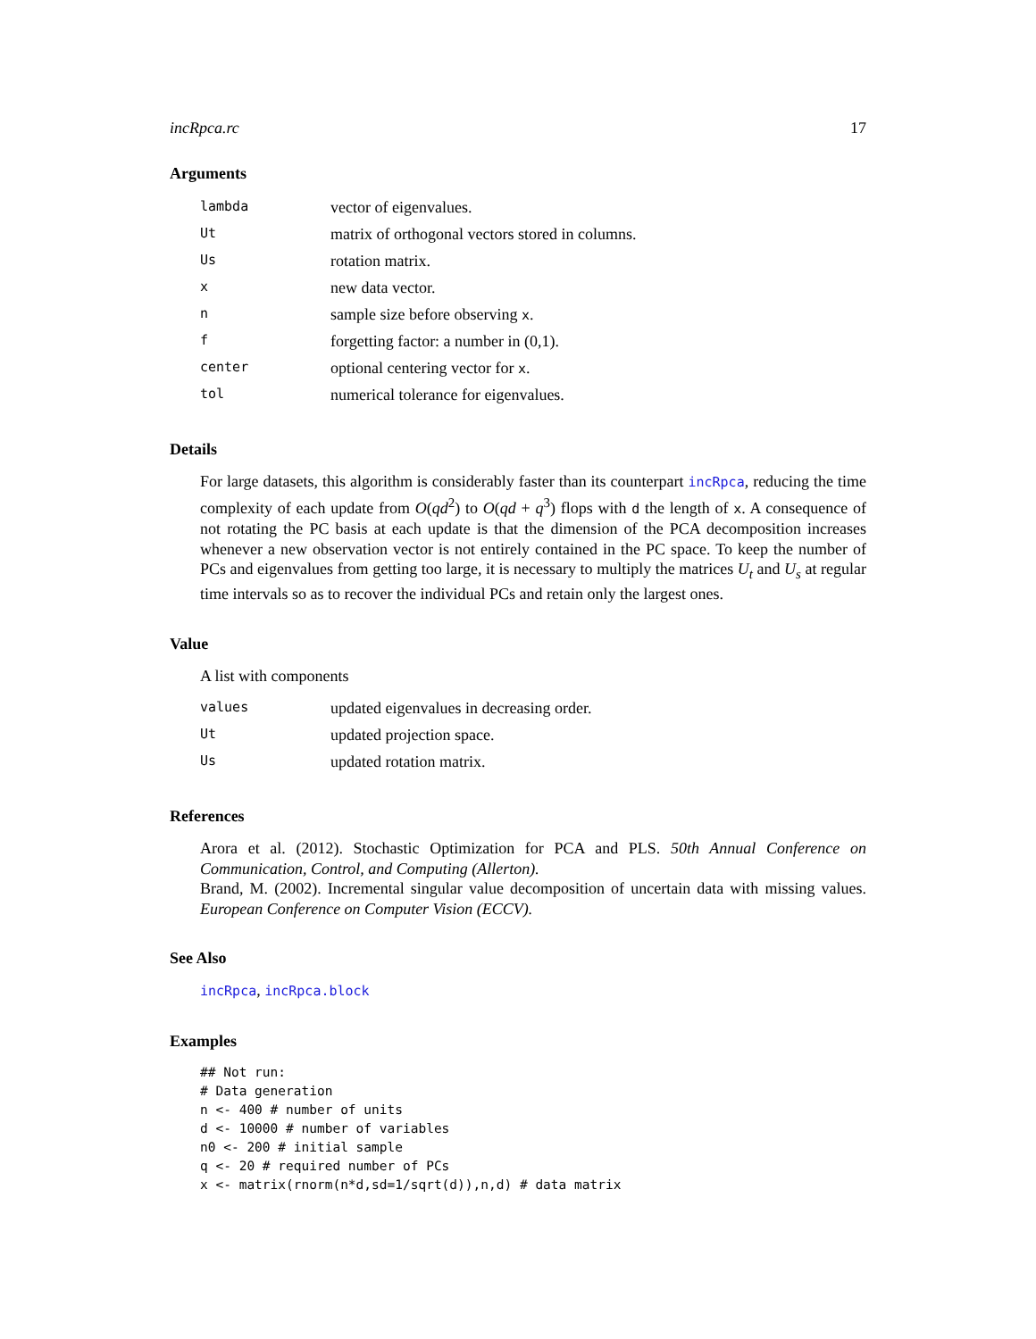incRpca.rc 17
Arguments
| lambda | vector of eigenvalues. |
| Ut | matrix of orthogonal vectors stored in columns. |
| Us | rotation matrix. |
| x | new data vector. |
| n | sample size before observing x . |
| f | forgetting factor: a number in (0,1). |
| center | optional centering vector for x . |
| tol | numerical tolerance for eigenvalues. |
Details
For large datasets, this algorithm is considerably faster than its counterpart incRpca, reducing the time complexity of each update from O(qd<sup>2</sup>) to O(qd + q<sup>3</sup>) flops with d the length of x. A consequence of not rotating the PC basis at each update is that the dimension of the PCA decomposition increases whenever a new observation vector is not entirely contained in the PC space. To keep the number of PCs and eigenvalues from getting too large, it is necessary to multiply the matrices U<sub>t</sub> and U<sub>s</sub> at regular time intervals so as to recover the individual PCs and retain only the largest ones.
Value
A list with components
| values | updated eigenvalues in decreasing order. |
| Ut | updated projection space. |
| Us | updated rotation matrix. |
References
Arora et al. (2012). Stochastic Optimization for PCA and PLS. 50th Annual Conference on Communication, Control, and Computing (Allerton).
Brand, M. (2002). Incremental singular value decomposition of uncertain data with missing values. European Conference on Computer Vision (ECCV).
See Also
incRpca, incRpca.block
Examples
## Not run:
# Data generation
n <- 400 # number of units
d <- 10000 # number of variables
n0 <- 200 # initial sample
q <- 20 # required number of PCs
x <- matrix(rnorm(n*d,sd=1/sqrt(d)),n,d) # data matrix